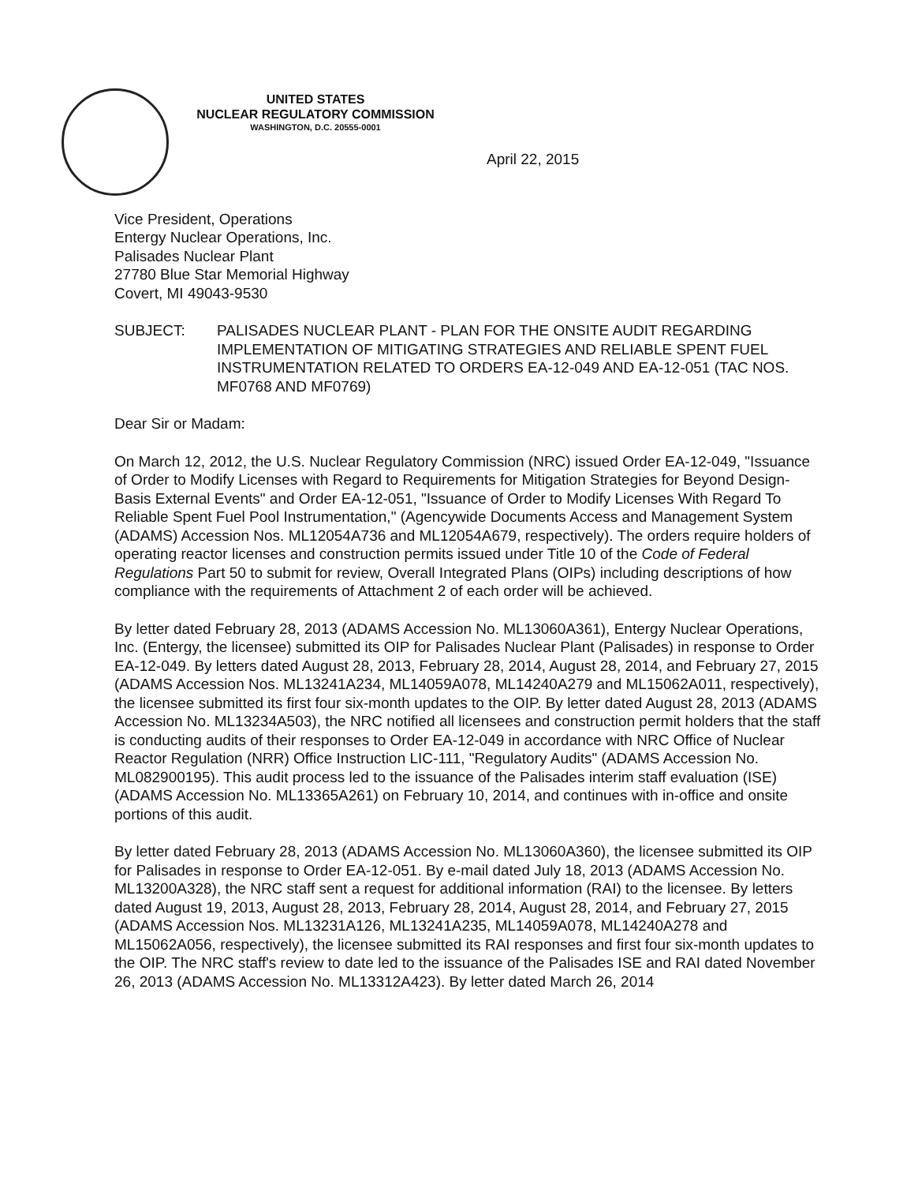UNITED STATES
NUCLEAR REGULATORY COMMISSION
WASHINGTON, D.C. 20555-0001
April 22, 2015
Vice President, Operations
Entergy Nuclear Operations, Inc.
Palisades Nuclear Plant
27780 Blue Star Memorial Highway
Covert, MI 49043-9530
SUBJECT: PALISADES NUCLEAR PLANT - PLAN FOR THE ONSITE AUDIT REGARDING IMPLEMENTATION OF MITIGATING STRATEGIES AND RELIABLE SPENT FUEL INSTRUMENTATION RELATED TO ORDERS EA-12-049 AND EA-12-051 (TAC NOS. MF0768 AND MF0769)
Dear Sir or Madam:
On March 12, 2012, the U.S. Nuclear Regulatory Commission (NRC) issued Order EA-12-049, "Issuance of Order to Modify Licenses with Regard to Requirements for Mitigation Strategies for Beyond Design-Basis External Events" and Order EA-12-051, "Issuance of Order to Modify Licenses With Regard To Reliable Spent Fuel Pool Instrumentation," (Agencywide Documents Access and Management System (ADAMS) Accession Nos. ML12054A736 and ML12054A679, respectively). The orders require holders of operating reactor licenses and construction permits issued under Title 10 of the Code of Federal Regulations Part 50 to submit for review, Overall Integrated Plans (OIPs) including descriptions of how compliance with the requirements of Attachment 2 of each order will be achieved.
By letter dated February 28, 2013 (ADAMS Accession No. ML13060A361), Entergy Nuclear Operations, Inc. (Entergy, the licensee) submitted its OIP for Palisades Nuclear Plant (Palisades) in response to Order EA-12-049. By letters dated August 28, 2013, February 28, 2014, August 28, 2014, and February 27, 2015 (ADAMS Accession Nos. ML13241A234, ML14059A078, ML14240A279 and ML15062A011, respectively), the licensee submitted its first four six-month updates to the OIP. By letter dated August 28, 2013 (ADAMS Accession No. ML13234A503), the NRC notified all licensees and construction permit holders that the staff is conducting audits of their responses to Order EA-12-049 in accordance with NRC Office of Nuclear Reactor Regulation (NRR) Office Instruction LIC-111, "Regulatory Audits" (ADAMS Accession No. ML082900195). This audit process led to the issuance of the Palisades interim staff evaluation (ISE) (ADAMS Accession No. ML13365A261) on February 10, 2014, and continues with in-office and onsite portions of this audit.
By letter dated February 28, 2013 (ADAMS Accession No. ML13060A360), the licensee submitted its OIP for Palisades in response to Order EA-12-051. By e-mail dated July 18, 2013 (ADAMS Accession No. ML13200A328), the NRC staff sent a request for additional information (RAI) to the licensee. By letters dated August 19, 2013, August 28, 2013, February 28, 2014, August 28, 2014, and February 27, 2015 (ADAMS Accession Nos. ML13231A126, ML13241A235, ML14059A078, ML14240A278 and ML15062A056, respectively), the licensee submitted its RAI responses and first four six-month updates to the OIP. The NRC staff's review to date led to the issuance of the Palisades ISE and RAI dated November 26, 2013 (ADAMS Accession No. ML13312A423). By letter dated March 26, 2014